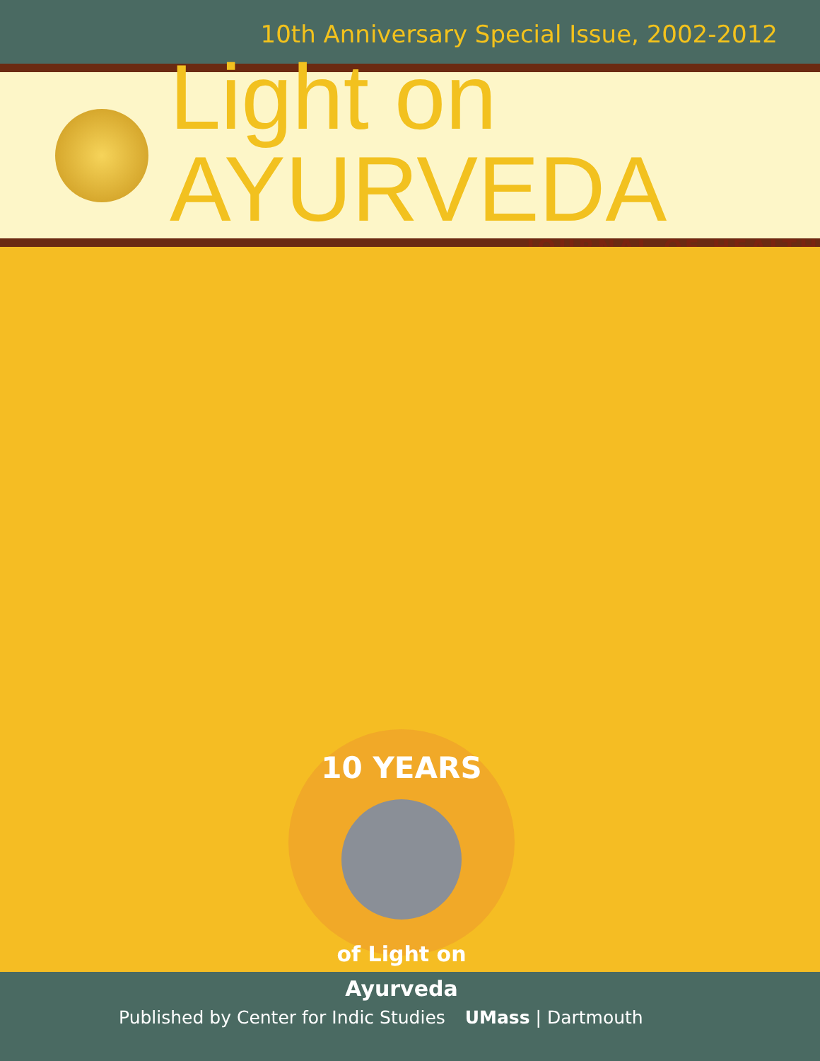10th Anniversary Special Issue, 2002-2012
Light on AYURVEDA
JOURNAL OF HEALTH
10 YEARS
of Light on Ayurveda
Published by Center for Indic Studies UMass | Dartmouth